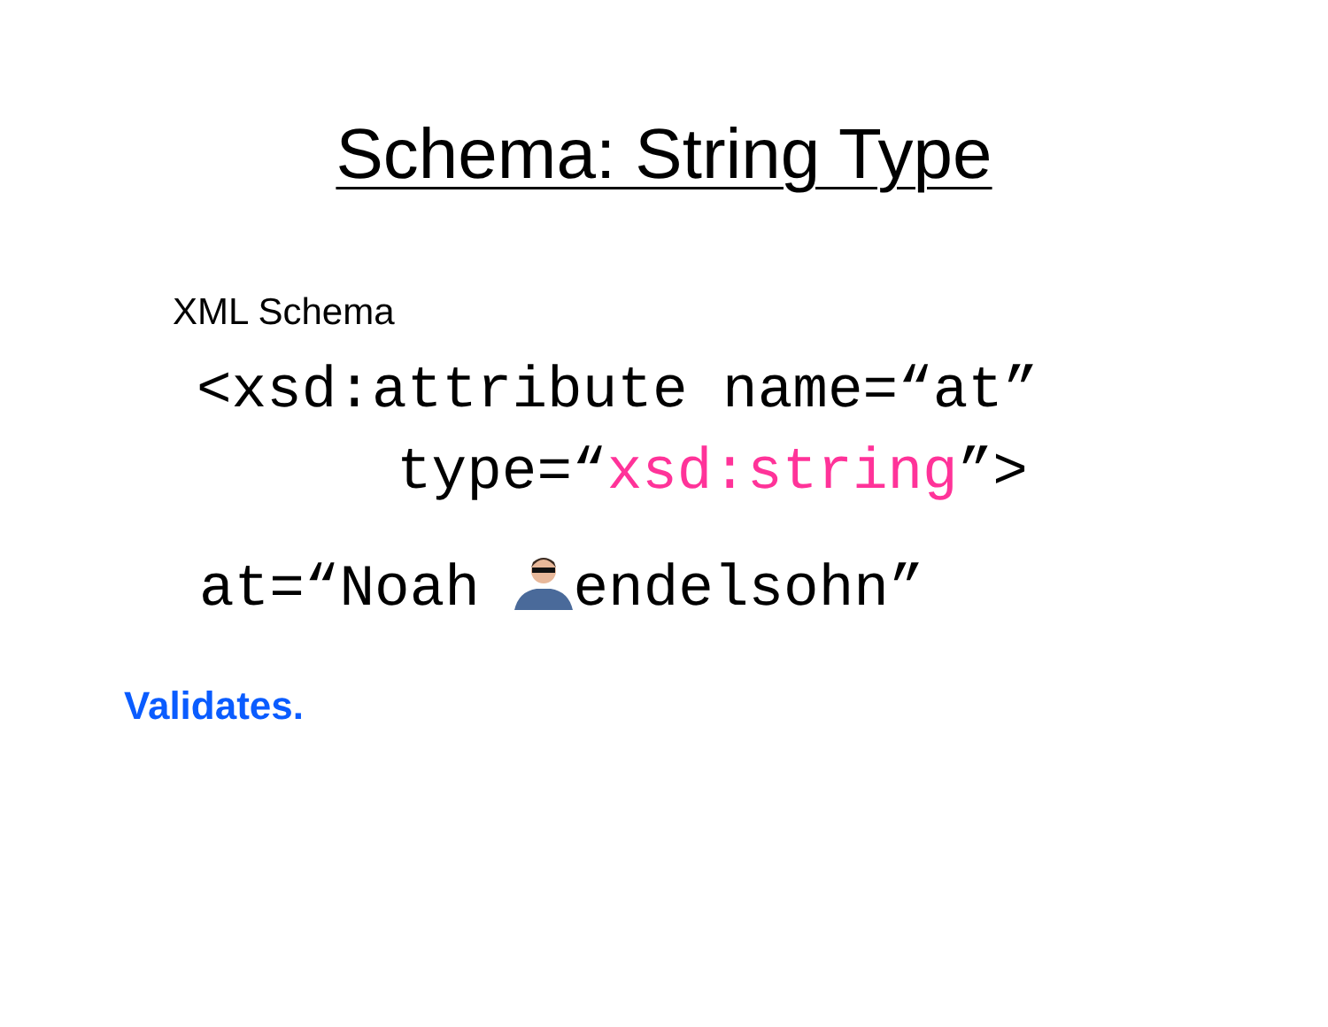Schema: String Type
XML Schema
<xsd:attribute name=“at”
type=“xsd:string”>
at=“Noah endelsohn”
Validates.